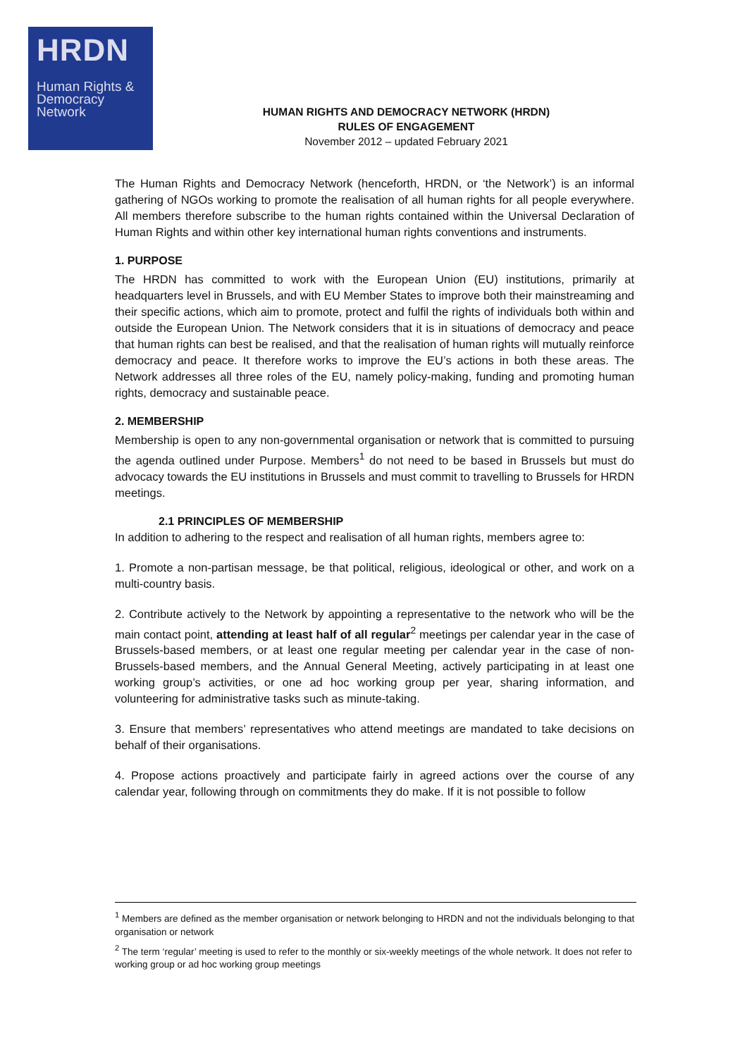HRDN
Human Rights &
Democracy
Network
HUMAN RIGHTS AND DEMOCRACY NETWORK (HRDN)
RULES OF ENGAGEMENT
November 2012 – updated February 2021
The Human Rights and Democracy Network (henceforth, HRDN, or ‘the Network’) is an informal gathering of NGOs working to promote the realisation of all human rights for all people everywhere. All members therefore subscribe to the human rights contained within the Universal Declaration of Human Rights and within other key international human rights conventions and instruments.
1. PURPOSE
The HRDN has committed to work with the European Union (EU) institutions, primarily at headquarters level in Brussels, and with EU Member States to improve both their mainstreaming and their specific actions, which aim to promote, protect and fulfil the rights of individuals both within and outside the European Union. The Network considers that it is in situations of democracy and peace that human rights can best be realised, and that the realisation of human rights will mutually reinforce democracy and peace. It therefore works to improve the EU’s actions in both these areas. The Network addresses all three roles of the EU, namely policy-making, funding and promoting human rights, democracy and sustainable peace.
2. MEMBERSHIP
Membership is open to any non-governmental organisation or network that is committed to pursuing the agenda outlined under Purpose. Members<sup>1</sup> do not need to be based in Brussels but must do advocacy towards the EU institutions in Brussels and must commit to travelling to Brussels for HRDN meetings.
2.1 PRINCIPLES OF MEMBERSHIP
In addition to adhering to the respect and realisation of all human rights, members agree to:
1. Promote a non-partisan message, be that political, religious, ideological or other, and work on a multi-country basis.
2. Contribute actively to the Network by appointing a representative to the network who will be the main contact point, attending at least half of all regular<sup>2</sup> meetings per calendar year in the case of Brussels-based members, or at least one regular meeting per calendar year in the case of non-Brussels-based members, and the Annual General Meeting, actively participating in at least one working group’s activities, or one ad hoc working group per year, sharing information, and volunteering for administrative tasks such as minute-taking.
3. Ensure that members’ representatives who attend meetings are mandated to take decisions on behalf of their organisations.
4. Propose actions proactively and participate fairly in agreed actions over the course of any calendar year, following through on commitments they do make. If it is not possible to follow
<sup>1</sup> Members are defined as the member organisation or network belonging to HRDN and not the individuals belonging to that organisation or network
<sup>2</sup> The term ‘regular’ meeting is used to refer to the monthly or six-weekly meetings of the whole network. It does not refer to working group or ad hoc working group meetings